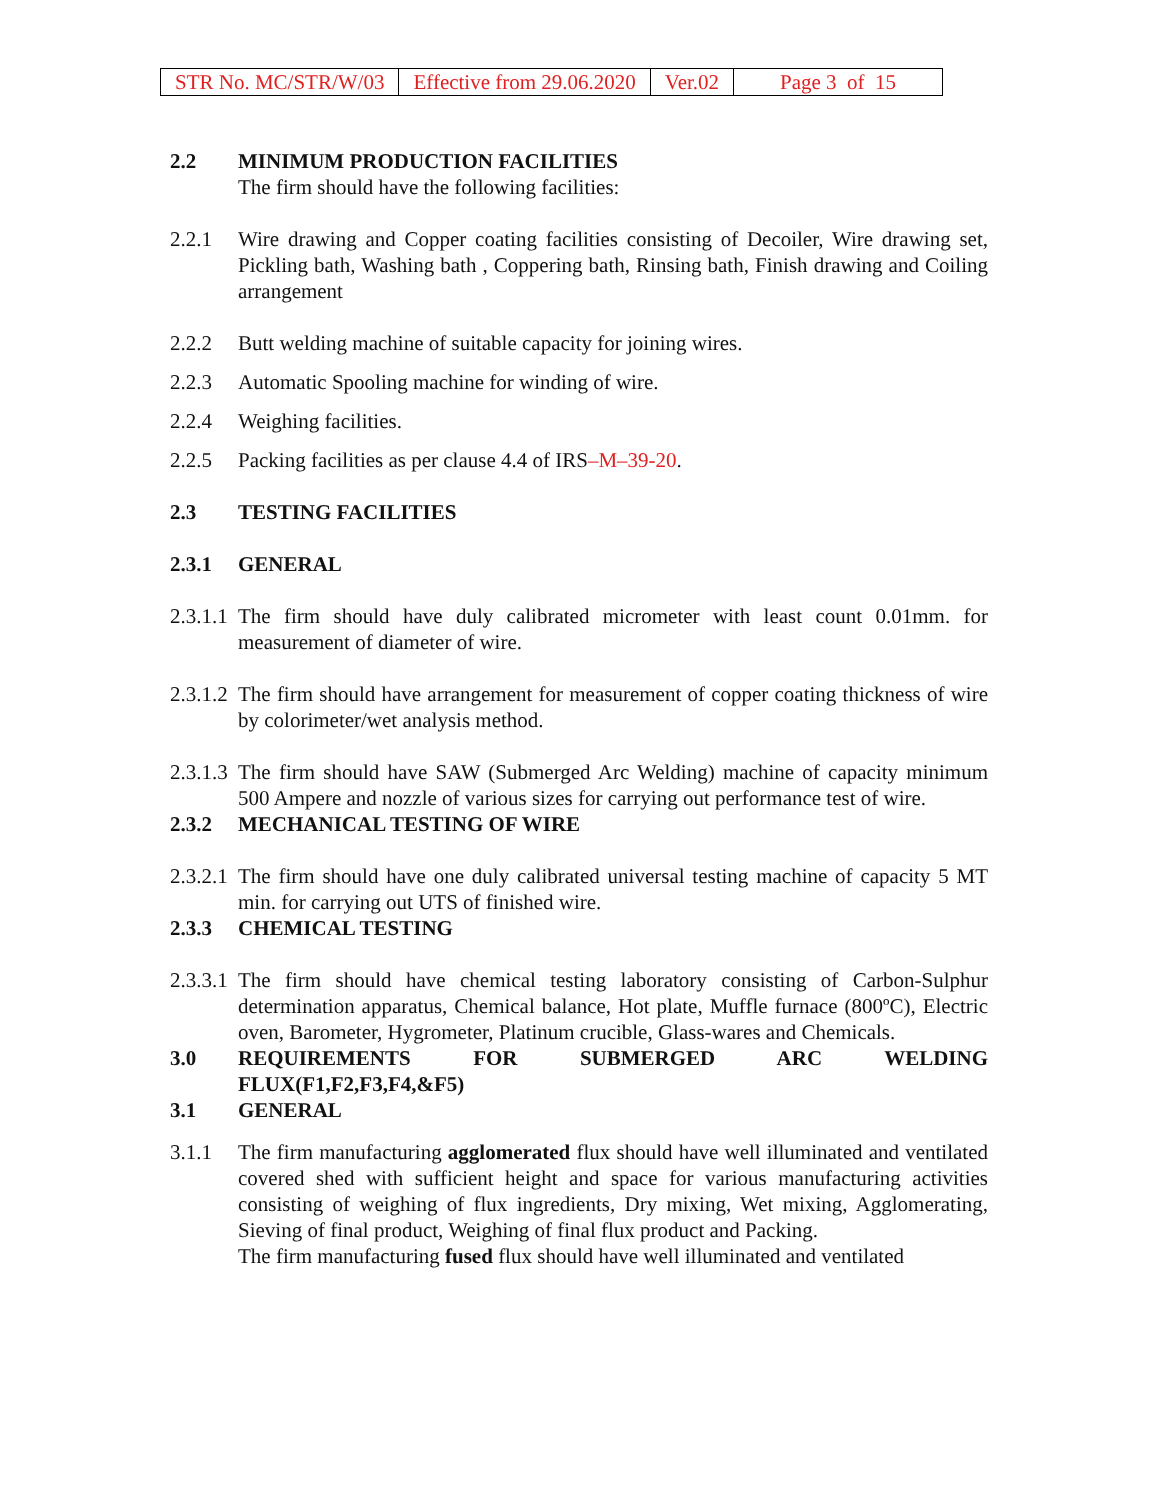| STR No. MC/STR/W/03 | Effective from 29.06.2020 | Ver.02 | Page 3 of 15 |
2.2 MINIMUM PRODUCTION FACILITIES
The firm should have the following facilities:
2.2.1 Wire drawing and Copper coating facilities consisting of Decoiler, Wire drawing set, Pickling bath, Washing bath , Coppering bath, Rinsing bath, Finish drawing and Coiling arrangement
2.2.2 Butt welding machine of suitable capacity for joining wires.
2.2.3 Automatic Spooling machine for winding of wire.
2.2.4 Weighing facilities.
2.2.5 Packing facilities as per clause 4.4 of IRS–M–39-20.
2.3 TESTING FACILITIES
2.3.1 GENERAL
2.3.1.1
The firm should have duly calibrated micrometer with least count 0.01mm. for measurement of diameter of wire.
2.3.1.2
The firm should have arrangement for measurement of copper coating thickness of wire by colorimeter/wet analysis method.
2.3.1.3
The firm should have SAW (Submerged Arc Welding) machine of capacity minimum 500 Ampere and nozzle of various sizes for carrying out performance test of wire.
2.3.2 MECHANICAL TESTING OF WIRE
2.3.2.1
The firm should have one duly calibrated universal testing machine of capacity 5 MT min. for carrying out UTS of finished wire.
2.3.3 CHEMICAL TESTING
2.3.3.1
The firm should have chemical testing laboratory consisting of Carbon-Sulphur determination apparatus, Chemical balance, Hot plate, Muffle furnace (800ºC), Electric oven, Barometer, Hygrometer, Platinum crucible, Glass-wares and Chemicals.
3.0 REQUIREMENTS FOR SUBMERGED ARC WELDING FLUX(F1,F2,F3,F4,&F5)
3.1 GENERAL
3.1.1 The firm manufacturing agglomerated flux should have well illuminated and ventilated covered shed with sufficient height and space for various manufacturing activities consisting of weighing of flux ingredients, Dry mixing, Wet mixing, Agglomerating, Sieving of final product, Weighing of final flux product and Packing.
The firm manufacturing fused flux should have well illuminated and ventilated